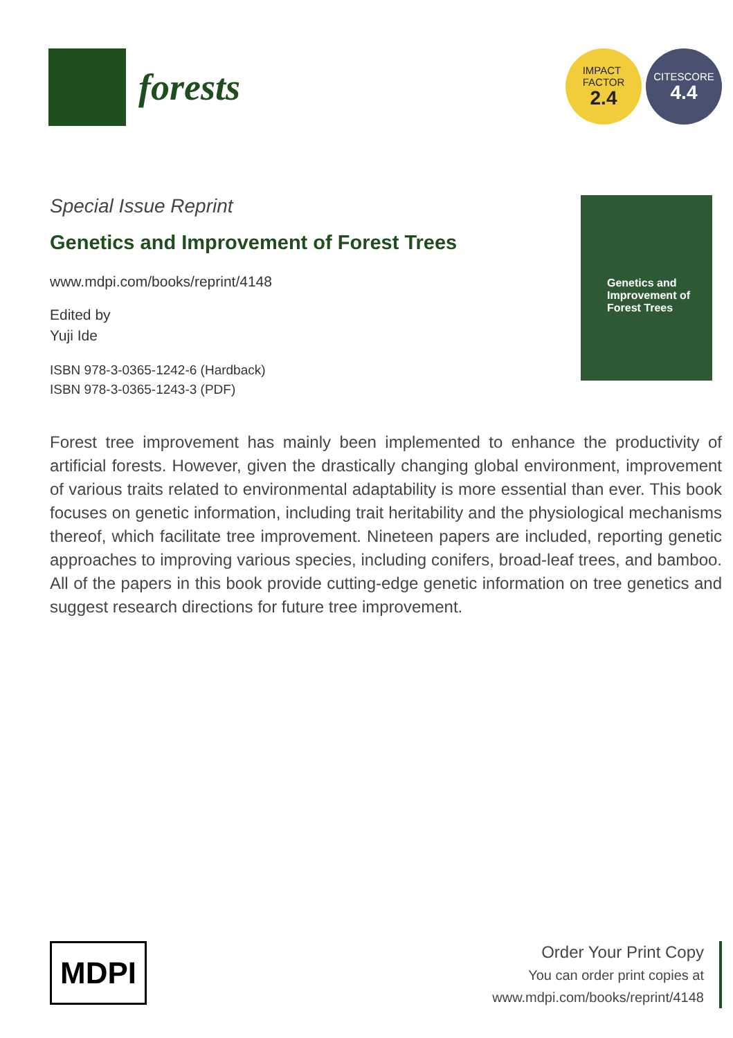forests
IMPACT
FACTOR
2.4
CITESCORE
4.4
Special Issue Reprint
Genetics and Improvement of Forest Trees
www.mdpi.com/books/reprint/4148
Edited by
Yuji Ide
ISBN 978-3-0365-1242-6 (Hardback)
ISBN 978-3-0365-1243-3 (PDF)
Genetics and
Improvement of
Forest Trees
Forest tree improvement has mainly been implemented to enhance the productivity of artificial forests. However, given the drastically changing global environment, improvement of various traits related to environmental adaptability is more essential than ever. This book focuses on genetic information, including trait heritability and the physiological mechanisms thereof, which facilitate tree improvement. Nineteen papers are included, reporting genetic approaches to improving various species, including conifers, broad-leaf trees, and bamboo. All of the papers in this book provide cutting-edge genetic information on tree genetics and suggest research directions for future tree improvement.
MDPI
Order Your Print Copy
You can order print copies at
www.mdpi.com/books/reprint/4148